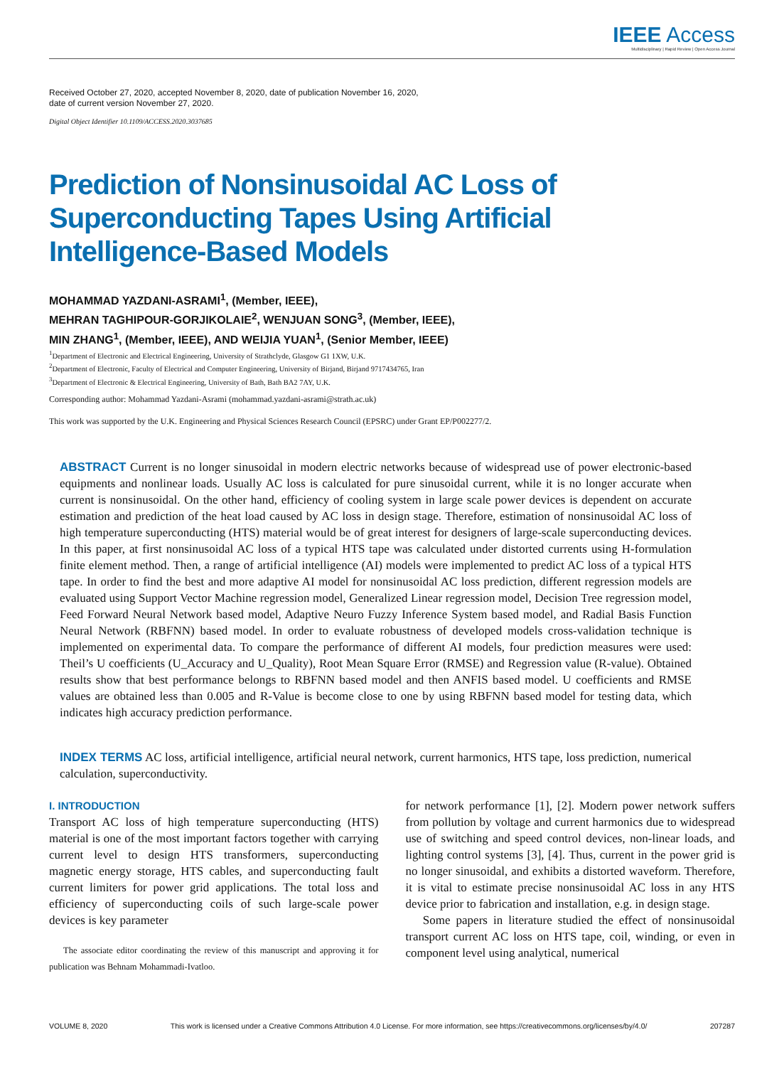IEEE Access
Multidisciplinary | Rapid Review | Open Access Journal
Received October 27, 2020, accepted November 8, 2020, date of publication November 16, 2020,
date of current version November 27, 2020.
Digital Object Identifier 10.1109/ACCESS.2020.3037685
Prediction of Nonsinusoidal AC Loss of
Superconducting Tapes Using Artificial
Intelligence-Based Models
MOHAMMAD YAZDANI-ASRAMI<sup>1</sup>, (Member, IEEE),
MEHRAN TAGHIPOUR-GORJIKOLAIE<sup>2</sup>, WENJUAN SONG<sup>3</sup>, (Member, IEEE),
MIN ZHANG<sup>1</sup>, (Member, IEEE), AND WEIJIA YUAN<sup>1</sup>, (Senior Member, IEEE)
<sup>1</sup> Department of Electronic and Electrical Engineering, University of Strathclyde, Glasgow G1 1XW, U.K.
<sup>2</sup> Department of Electronic, Faculty of Electrical and Computer Engineering, University of Birjand, Birjand 9717434765, Iran
<sup>3</sup> Department of Electronic & Electrical Engineering, University of Bath, Bath BA2 7AY, U.K.
Corresponding author: Mohammad Yazdani-Asrami (mohammad.yazdani-asrami@strath.ac.uk)
This work was supported by the U.K. Engineering and Physical Sciences Research Council (EPSRC) under Grant EP/P002277/2.
ABSTRACT Current is no longer sinusoidal in modern electric networks because of widespread use of power electronic-based equipments and nonlinear loads. Usually AC loss is calculated for pure sinusoidal current, while it is no longer accurate when current is nonsinusoidal. On the other hand, efficiency of cooling system in large scale power devices is dependent on accurate estimation and prediction of the heat load caused by AC loss in design stage. Therefore, estimation of nonsinusoidal AC loss of high temperature superconducting (HTS) material would be of great interest for designers of large-scale superconducting devices. In this paper, at first nonsinusoidal AC loss of a typical HTS tape was calculated under distorted currents using H-formulation finite element method. Then, a range of artificial intelligence (AI) models were implemented to predict AC loss of a typical HTS tape. In order to find the best and more adaptive AI model for nonsinusoidal AC loss prediction, different regression models are evaluated using Support Vector Machine regression model, Generalized Linear regression model, Decision Tree regression model, Feed Forward Neural Network based model, Adaptive Neuro Fuzzy Inference System based model, and Radial Basis Function Neural Network (RBFNN) based model. In order to evaluate robustness of developed models cross-validation technique is implemented on experimental data. To compare the performance of different AI models, four prediction measures were used: Theil’s U coefficients (U_Accuracy and U_Quality), Root Mean Square Error (RMSE) and Regression value (R-value). Obtained results show that best performance belongs to RBFNN based model and then ANFIS based model. U coefficients and RMSE values are obtained less than 0.005 and R-Value is become close to one by using RBFNN based model for testing data, which indicates high accuracy prediction performance.
INDEX TERMS AC loss, artificial intelligence, artificial neural network, current harmonics, HTS tape, loss prediction, numerical calculation, superconductivity.
I. INTRODUCTION
Transport AC loss of high temperature superconducting (HTS) material is one of the most important factors together with carrying current level to design HTS transformers, superconducting magnetic energy storage, HTS cables, and superconducting fault current limiters for power grid applications. The total loss and efficiency of superconducting coils of such large-scale power devices is key parameter
The associate editor coordinating the review of this manuscript and approving it for publication was Behnam Mohammadi-Ivatloo.
for network performance [1], [2]. Modern power network suffers from pollution by voltage and current harmonics due to widespread use of switching and speed control devices, non-linear loads, and lighting control systems [3], [4]. Thus, current in the power grid is no longer sinusoidal, and exhibits a distorted waveform. Therefore, it is vital to estimate precise nonsinusoidal AC loss in any HTS device prior to fabrication and installation, e.g. in design stage.
Some papers in literature studied the effect of nonsinusoidal transport current AC loss on HTS tape, coil, winding, or even in component level using analytical, numerical
VOLUME 8, 2020 This work is licensed under a Creative Commons Attribution 4.0 License. For more information, see https://creativecommons.org/licenses/by/4.0/ 207287